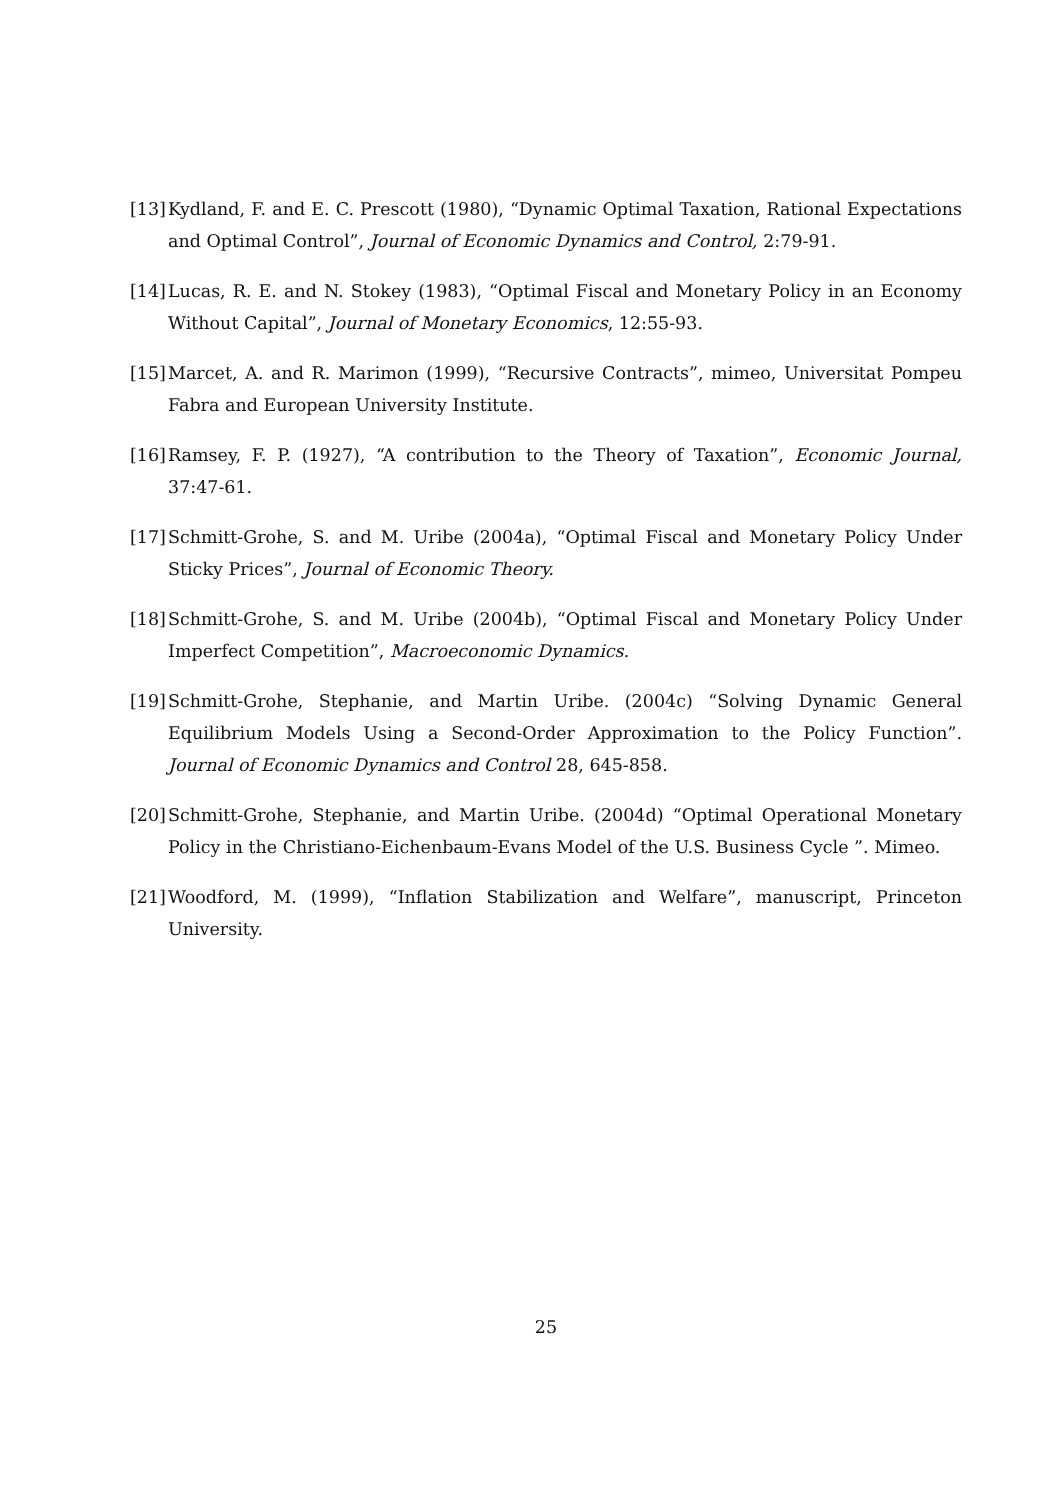[13]
Kydland, F. and E. C. Prescott (1980), “Dynamic Optimal Taxation, Rational Expectations and Optimal Control”, Journal of Economic Dynamics and Control, 2:79-91.
[14]
Lucas, R. E. and N. Stokey (1983), “Optimal Fiscal and Monetary Policy in an Economy Without Capital”, Journal of Monetary Economics, 12:55-93.
[15]
Marcet, A. and R. Marimon (1999), “Recursive Contracts”, mimeo, Universitat Pompeu Fabra and European University Institute.
[16]
Ramsey, F. P. (1927), “A contribution to the Theory of Taxation”, Economic Journal, 37:47-61.
[17]
Schmitt-Grohe, S. and M. Uribe (2004a), “Optimal Fiscal and Monetary Policy Under Sticky Prices”, Journal of Economic Theory.
[18]
Schmitt-Grohe, S. and M. Uribe (2004b), “Optimal Fiscal and Monetary Policy Under Imperfect Competition”, Macroeconomic Dynamics.
[19]
Schmitt-Grohe, Stephanie, and Martin Uribe. (2004c) “Solving Dynamic General Equilibrium Models Using a Second-Order Approximation to the Policy Function”. Journal of Economic Dynamics and Control 28, 645-858.
[20]
Schmitt-Grohe, Stephanie, and Martin Uribe. (2004d) “Optimal Operational Monetary Policy in the Christiano-Eichenbaum-Evans Model of the U.S. Business Cycle ”. Mimeo.
[21]
Woodford, M. (1999), “Inflation Stabilization and Welfare”, manuscript, Princeton University.
25